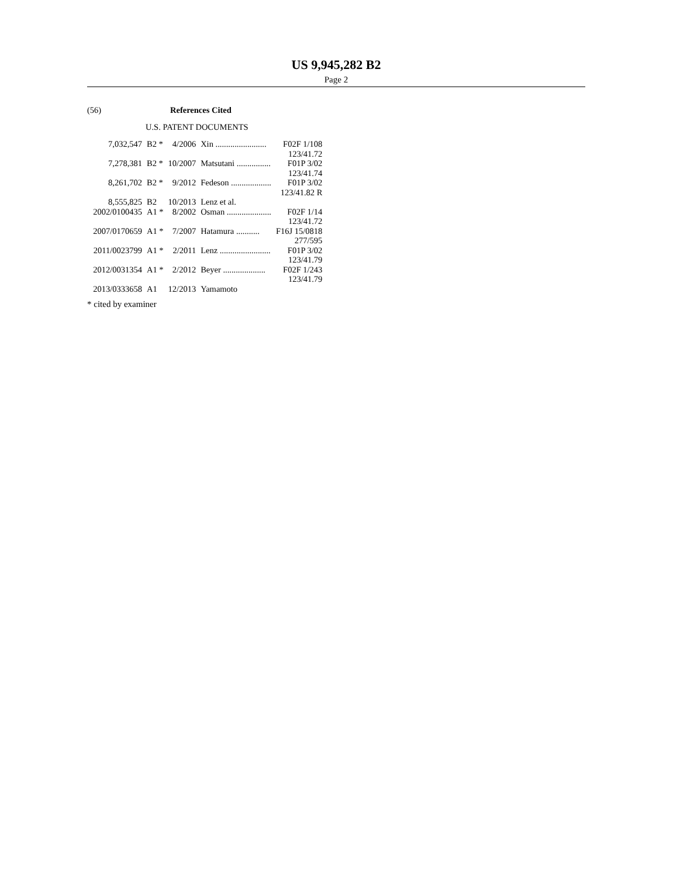US 9,945,282 B2
Page 2
(56) References Cited
U.S. PATENT DOCUMENTS
| 7,032,547 | B2 * | 4/2006 | Xin ........................ | F02F 1/108 |
| | | | | 123/41.72 |
| 7,278,381 | B2 * | 10/2007 | Matsutani ................ | F01P 3/02 |
| | | | | 123/41.74 |
| 8,261,702 | B2 * | 9/2012 | Fedeson ................... | F01P 3/02 |
| | | | | 123/41.82 R |
| 8,555,825 | B2 | 10/2013 | Lenz et al. | |
| 2002/0100435 | A1 * | 8/2002 | Osman ..................... | F02F 1/14 |
| | | | | 123/41.72 |
| 2007/0170659 | A1 * | 7/2007 | Hatamura ........... | F16J 15/0818 |
| | | | | 277/595 |
| 2011/0023799 | A1 * | 2/2011 | Lenz ........................ | F01P 3/02 |
| | | | | 123/41.79 |
| 2012/0031354 | A1 * | 2/2012 | Beyer .................... | F02F 1/243 |
| | | | | 123/41.79 |
| 2013/0333658 | A1 | 12/2013 | Yamamoto | |
* cited by examiner